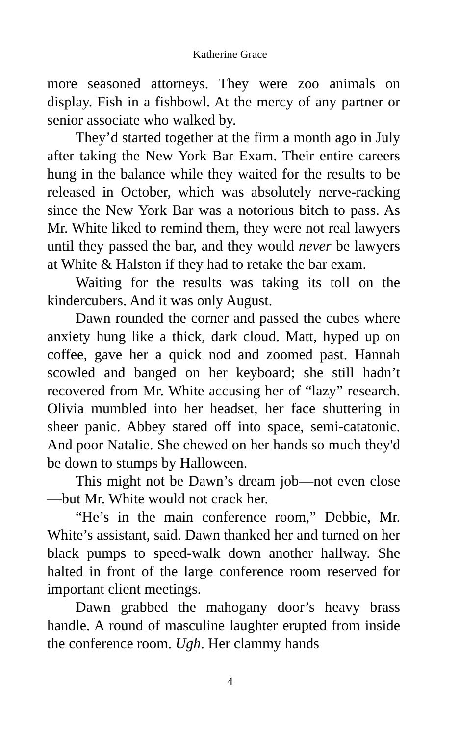Katherine Grace
more seasoned attorneys. They were zoo animals on display. Fish in a fishbowl. At the mercy of any partner or senior associate who walked by.
They’d started together at the firm a month ago in July after taking the New York Bar Exam. Their entire careers hung in the balance while they waited for the results to be released in October, which was absolutely nerve-racking since the New York Bar was a notorious bitch to pass. As Mr. White liked to remind them, they were not real lawyers until they passed the bar, and they would never be lawyers at White & Halston if they had to retake the bar exam.
Waiting for the results was taking its toll on the kindercubers. And it was only August.
Dawn rounded the corner and passed the cubes where anxiety hung like a thick, dark cloud. Matt, hyped up on coffee, gave her a quick nod and zoomed past. Hannah scowled and banged on her keyboard; she still hadn’t recovered from Mr. White accusing her of “lazy” research. Olivia mumbled into her headset, her face shuttering in sheer panic. Abbey stared off into space, semi-catatonic. And poor Natalie. She chewed on her hands so much they'd be down to stumps by Halloween.
This might not be Dawn’s dream job—not even close—but Mr. White would not crack her.
“He’s in the main conference room,” Debbie, Mr. White’s assistant, said. Dawn thanked her and turned on her black pumps to speed-walk down another hallway. She halted in front of the large conference room reserved for important client meetings.
Dawn grabbed the mahogany door’s heavy brass handle. A round of masculine laughter erupted from inside the conference room. Ugh. Her clammy hands
4